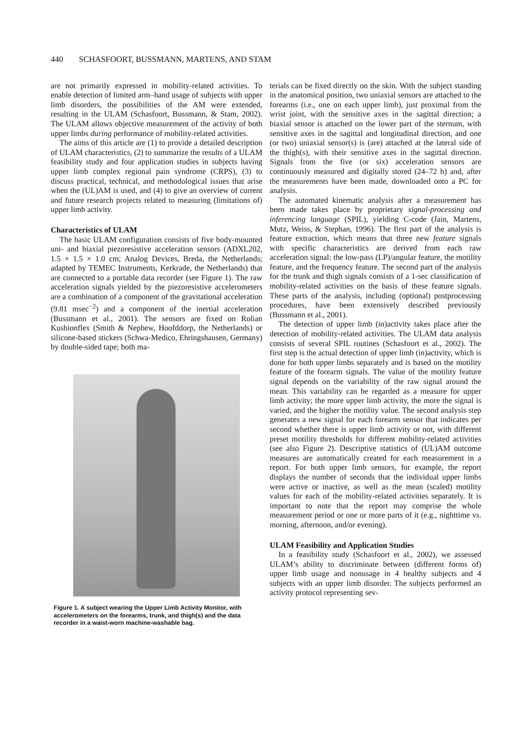440 SCHASFOORT, BUSSMANN, MARTENS, AND STAM
are not primarily expressed in mobility-related activities. To enable detection of limited arm–hand usage of subjects with upper limb disorders, the possibilities of the AM were extended, resulting in the ULAM (Schasfoort, Bussmann, & Stam, 2002). The ULAM allows objective measurement of the activity of both upper limbs during performance of mobility-related activities.
The aims of this article are (1) to provide a detailed description of ULAM characteristics, (2) to summarize the results of a ULAM feasibility study and four application studies in subjects having upper limb complex regional pain syndrome (CRPS), (3) to discuss practical, technical, and methodological issues that arise when the (UL)AM is used, and (4) to give an overview of current and future research projects related to measuring (limitations of) upper limb activity.
Characteristics of ULAM
The basic ULAM configuration consists of five body-mounted uni- and biaxial piezoresistive acceleration sensors (ADXL202, 1.5 × 1.5 × 1.0 cm; Analog Devices, Breda, the Netherlands; adapted by TEMEC Instruments, Kerkrade, the Netherlands) that are connected to a portable data recorder (see Figure 1). The raw acceleration signals yielded by the piezoresistive accelerometers are a combination of a component of the gravitational acceleration (9.81 msec<sup>−2</sup>) and a component of the inertial acceleration (Bussmann et al., 2001). The sensors are fixed on Rolian Kushionflex (Smith & Nephew, Hoofddorp, the Netherlands) or silicone-based stickers (Schwa-Medico, Ehringshausen, Germany) by double-sided tape; both ma-
Figure 1. A subject wearing the Upper Limb Activity Monitor, with accelerometers on the forearms, trunk, and thigh(s) and the data recorder in a waist-worn machine-washable bag.
terials can be fixed directly on the skin. With the subject standing in the anatomical position, two uniaxial sensors are attached to the forearms (i.e., one on each upper limb), just proximal from the wrist joint, with the sensitive axes in the sagittal direction; a biaxial sensor is attached on the lower part of the sternum, with sensitive axes in the sagittal and longitudinal direction, and one (or two) uniaxial sensor(s) is (are) attached at the lateral side of the thigh(s), with their sensitive axes in the sagittal direction. Signals from the five (or six) acceleration sensors are continuously measured and digitally stored (24–72 h) and, after the measurements have been made, downloaded onto a PC for analysis.
The automated kinematic analysis after a measurement has been made takes place by proprietary signal-processing and inferencing language (SPIL), yielding C-code (Jain, Martens, Mutz, Weiss, & Stephan, 1996). The first part of the analysis is feature extraction, which means that three new feature signals with specific characteristics are derived from each raw acceleration signal: the low-pass (LP)/angular feature, the motility feature, and the frequency feature. The second part of the analysis for the trunk and thigh signals consists of a 1-sec classification of mobility-related activities on the basis of these feature signals. These parts of the analysis, including (optional) postprocessing procedures, have been extensively described previously (Bussmann et al., 2001).
The detection of upper limb (in)activity takes place after the detection of mobility-related activities. The ULAM data analysis consists of several SPIL routines (Schasfoort et al., 2002). The first step is the actual detection of upper limb (in)activity, which is done for both upper limbs separately and is based on the motility feature of the forearm signals. The value of the motility feature signal depends on the variability of the raw signal around the mean. This variability can be regarded as a measure for upper limb activity; the more upper limb activity, the more the signal is varied, and the higher the motility value. The second analysis step generates a new signal for each forearm sensor that indicates per second whether there is upper limb activity or not, with different preset motility thresholds for different mobility-related activities (see also Figure 2). Descriptive statistics of (UL)AM outcome measures are automatically created for each measurement in a report. For both upper limb sensors, for example, the report displays the number of seconds that the individual upper limbs were active or inactive, as well as the mean (scaled) motility values for each of the mobility-related activities separately. It is important to note that the report may comprise the whole measurement period or one or more parts of it (e.g., nighttime vs. morning, afternoon, and/or evening).
ULAM Feasibility and Application Studies
In a feasibility study (Schasfoort et al., 2002), we assessed ULAM’s ability to discriminate between (different forms of) upper limb usage and nonusage in 4 healthy subjects and 4 subjects with an upper limb disorder. The subjects performed an activity protocol representing sev-